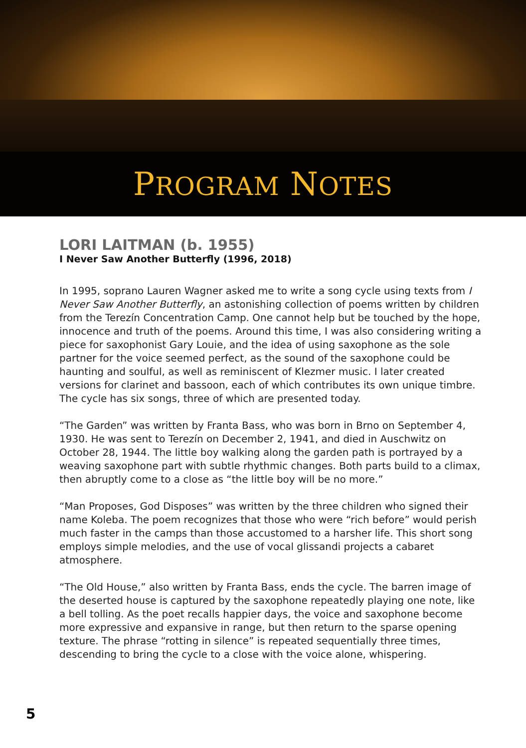PROGRAM NOTES
LORI LAITMAN (b. 1955)
I Never Saw Another Butterfly (1996, 2018)
In 1995, soprano Lauren Wagner asked me to write a song cycle using texts from I Never Saw Another Butterfly, an astonishing collection of poems written by children from the Terezín Concentration Camp. One cannot help but be touched by the hope, innocence and truth of the poems. Around this time, I was also considering writing a piece for saxophonist Gary Louie, and the idea of using saxophone as the sole partner for the voice seemed perfect, as the sound of the saxophone could be haunting and soulful, as well as reminiscent of Klezmer music. I later created versions for clarinet and bassoon, each of which contributes its own unique timbre. The cycle has six songs, three of which are presented today.
“The Garden” was written by Franta Bass, who was born in Brno on September 4, 1930. He was sent to Terezín on December 2, 1941, and died in Auschwitz on October 28, 1944. The little boy walking along the garden path is portrayed by a weaving saxophone part with subtle rhythmic changes. Both parts build to a climax, then abruptly come to a close as “the little boy will be no more.”
“Man Proposes, God Disposes” was written by the three children who signed their name Koleba. The poem recognizes that those who were “rich before” would perish much faster in the camps than those accustomed to a harsher life. This short song employs simple melodies, and the use of vocal glissandi projects a cabaret atmosphere.
“The Old House,” also written by Franta Bass, ends the cycle. The barren image of the deserted house is captured by the saxophone repeatedly playing one note, like a bell tolling. As the poet recalls happier days, the voice and saxophone become more expressive and expansive in range, but then return to the sparse opening texture. The phrase “rotting in silence” is repeated sequentially three times, descending to bring the cycle to a close with the voice alone, whispering.
5